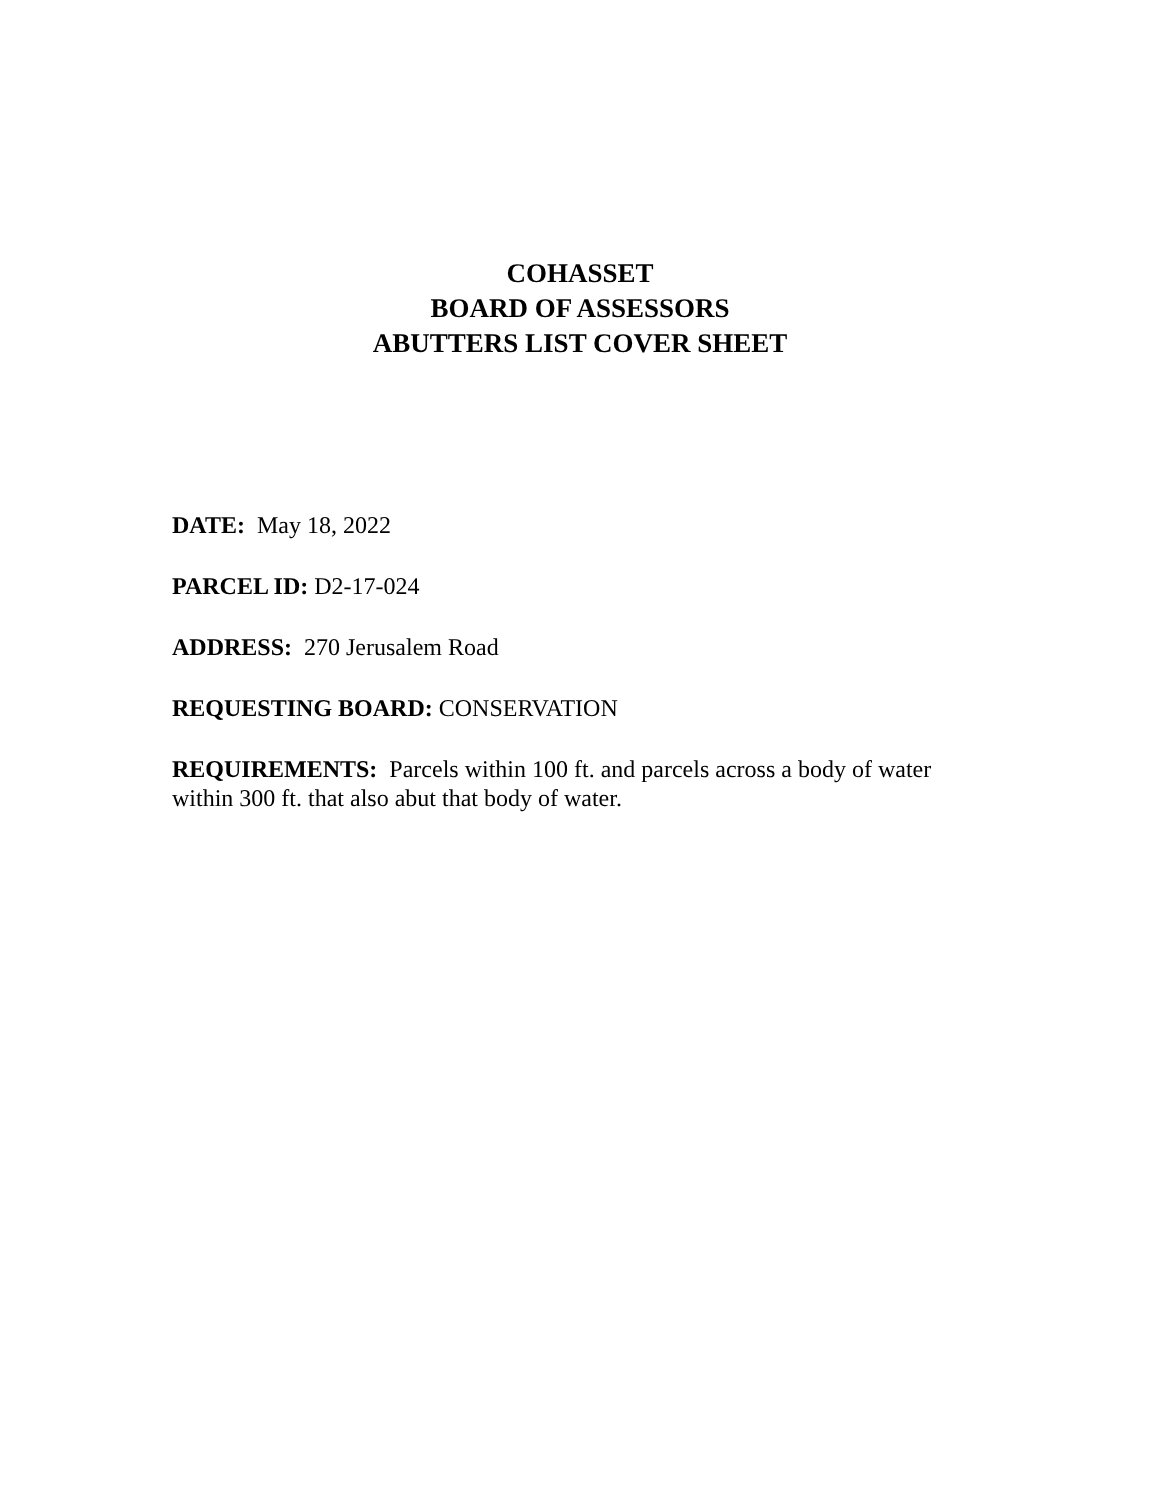COHASSET
BOARD OF ASSESSORS
ABUTTERS LIST COVER SHEET
DATE: May 18, 2022
PARCEL ID: D2-17-024
ADDRESS: 270 Jerusalem Road
REQUESTING BOARD: CONSERVATION
REQUIREMENTS: Parcels within 100 ft. and parcels across a body of water within 300 ft. that also abut that body of water.